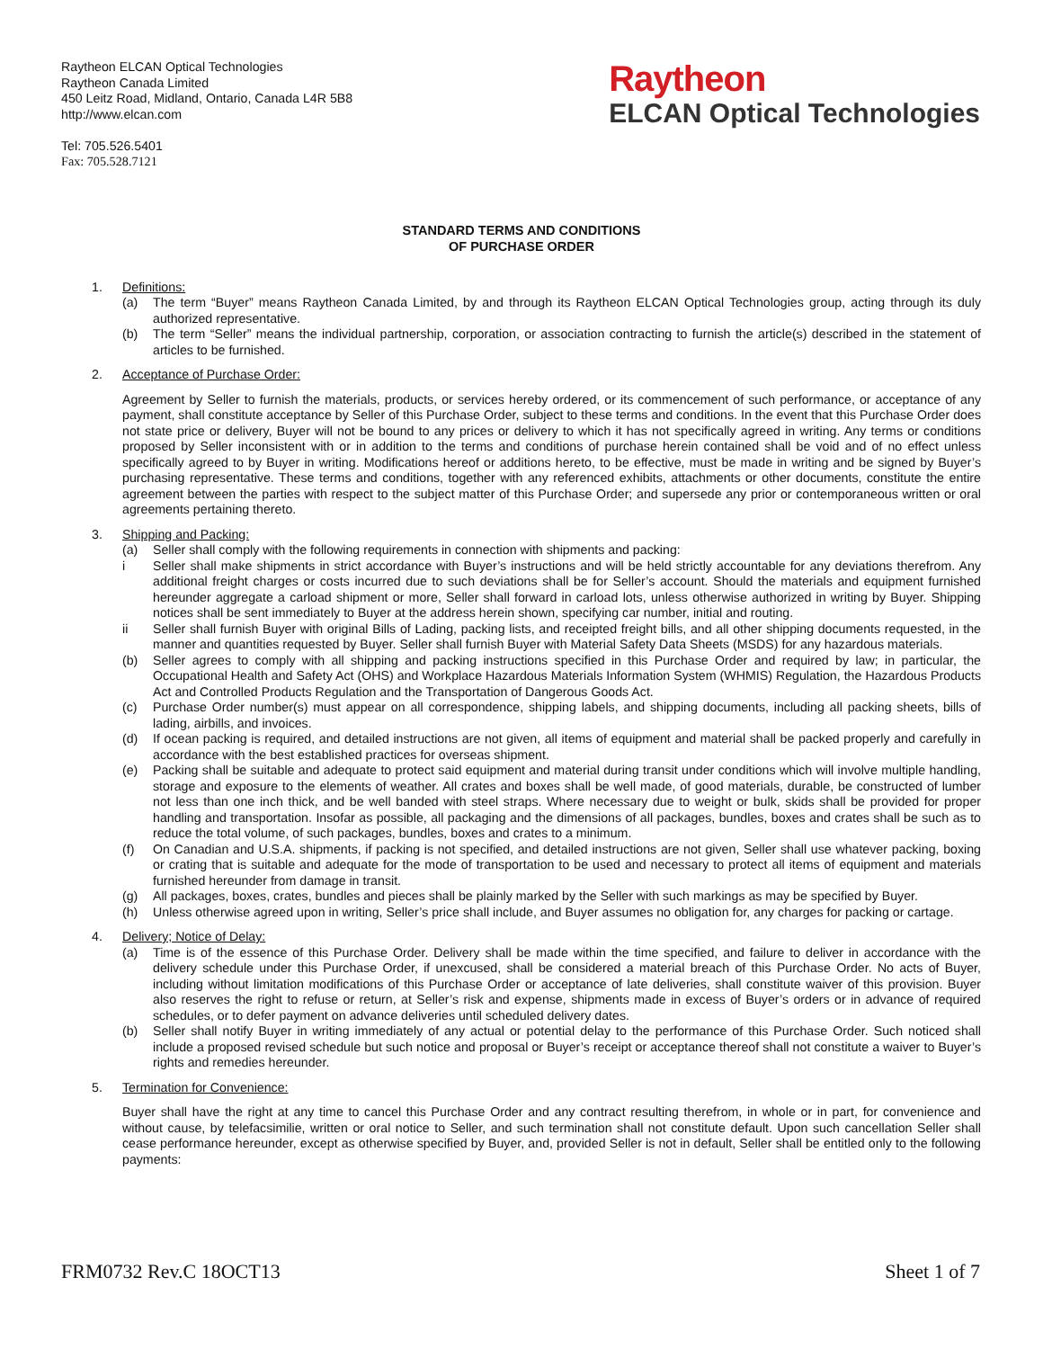Raytheon ELCAN Optical Technologies
Raytheon Canada Limited
450 Leitz Road, Midland, Ontario, Canada L4R 5B8
http://www.elcan.com
Tel: 705.526.5401
Fax: 705.528.7121
Raytheon
ELCAN Optical Technologies
STANDARD TERMS AND CONDITIONS
OF PURCHASE ORDER
1. Definitions:
(a) The term “Buyer” means Raytheon Canada Limited, by and through its Raytheon ELCAN Optical Technologies group, acting through its duly authorized representative.
(b) The term “Seller” means the individual partnership, corporation, or association contracting to furnish the article(s) described in the statement of articles to be furnished.
2. Acceptance of Purchase Order:
Agreement by Seller to furnish the materials, products, or services hereby ordered, or its commencement of such performance, or acceptance of any payment, shall constitute acceptance by Seller of this Purchase Order, subject to these terms and conditions. In the event that this Purchase Order does not state price or delivery, Buyer will not be bound to any prices or delivery to which it has not specifically agreed in writing. Any terms or conditions proposed by Seller inconsistent with or in addition to the terms and conditions of purchase herein contained shall be void and of no effect unless specifically agreed to by Buyer in writing. Modifications hereof or additions hereto, to be effective, must be made in writing and be signed by Buyer’s purchasing representative. These terms and conditions, together with any referenced exhibits, attachments or other documents, constitute the entire agreement between the parties with respect to the subject matter of this Purchase Order; and supersede any prior or contemporaneous written or oral agreements pertaining thereto.
3. Shipping and Packing:
(a) Seller shall comply with the following requirements in connection with shipments and packing:
i Seller shall make shipments in strict accordance with Buyer’s instructions and will be held strictly accountable for any deviations therefrom. Any additional freight charges or costs incurred due to such deviations shall be for Seller’s account. Should the materials and equipment furnished hereunder aggregate a carload shipment or more, Seller shall forward in carload lots, unless otherwise authorized in writing by Buyer. Shipping notices shall be sent immediately to Buyer at the address herein shown, specifying car number, initial and routing.
ii Seller shall furnish Buyer with original Bills of Lading, packing lists, and receipted freight bills, and all other shipping documents requested, in the manner and quantities requested by Buyer. Seller shall furnish Buyer with Material Safety Data Sheets (MSDS) for any hazardous materials.
(b) Seller agrees to comply with all shipping and packing instructions specified in this Purchase Order and required by law; in particular, the Occupational Health and Safety Act (OHS) and Workplace Hazardous Materials Information System (WHMIS) Regulation, the Hazardous Products Act and Controlled Products Regulation and the Transportation of Dangerous Goods Act.
(c) Purchase Order number(s) must appear on all correspondence, shipping labels, and shipping documents, including all packing sheets, bills of lading, airbills, and invoices.
(d) If ocean packing is required, and detailed instructions are not given, all items of equipment and material shall be packed properly and carefully in accordance with the best established practices for overseas shipment.
(e) Packing shall be suitable and adequate to protect said equipment and material during transit under conditions which will involve multiple handling, storage and exposure to the elements of weather. All crates and boxes shall be well made, of good materials, durable, be constructed of lumber not less than one inch thick, and be well banded with steel straps. Where necessary due to weight or bulk, skids shall be provided for proper handling and transportation. Insofar as possible, all packaging and the dimensions of all packages, bundles, boxes and crates shall be such as to reduce the total volume, of such packages, bundles, boxes and crates to a minimum.
(f) On Canadian and U.S.A. shipments, if packing is not specified, and detailed instructions are not given, Seller shall use whatever packing, boxing or crating that is suitable and adequate for the mode of transportation to be used and necessary to protect all items of equipment and materials furnished hereunder from damage in transit.
(g) All packages, boxes, crates, bundles and pieces shall be plainly marked by the Seller with such markings as may be specified by Buyer.
(h) Unless otherwise agreed upon in writing, Seller’s price shall include, and Buyer assumes no obligation for, any charges for packing or cartage.
4. Delivery; Notice of Delay:
(a) Time is of the essence of this Purchase Order. Delivery shall be made within the time specified, and failure to deliver in accordance with the delivery schedule under this Purchase Order, if unexcused, shall be considered a material breach of this Purchase Order. No acts of Buyer, including without limitation modifications of this Purchase Order or acceptance of late deliveries, shall constitute waiver of this provision. Buyer also reserves the right to refuse or return, at Seller’s risk and expense, shipments made in excess of Buyer’s orders or in advance of required schedules, or to defer payment on advance deliveries until scheduled delivery dates.
(b) Seller shall notify Buyer in writing immediately of any actual or potential delay to the performance of this Purchase Order. Such noticed shall include a proposed revised schedule but such notice and proposal or Buyer’s receipt or acceptance thereof shall not constitute a waiver to Buyer’s rights and remedies hereunder.
5. Termination for Convenience:
Buyer shall have the right at any time to cancel this Purchase Order and any contract resulting therefrom, in whole or in part, for convenience and without cause, by telefacsimilie, written or oral notice to Seller, and such termination shall not constitute default. Upon such cancellation Seller shall cease performance hereunder, except as otherwise specified by Buyer, and, provided Seller is not in default, Seller shall be entitled only to the following payments:
FRM0732 Rev.C 18OCT13 Sheet 1 of 7